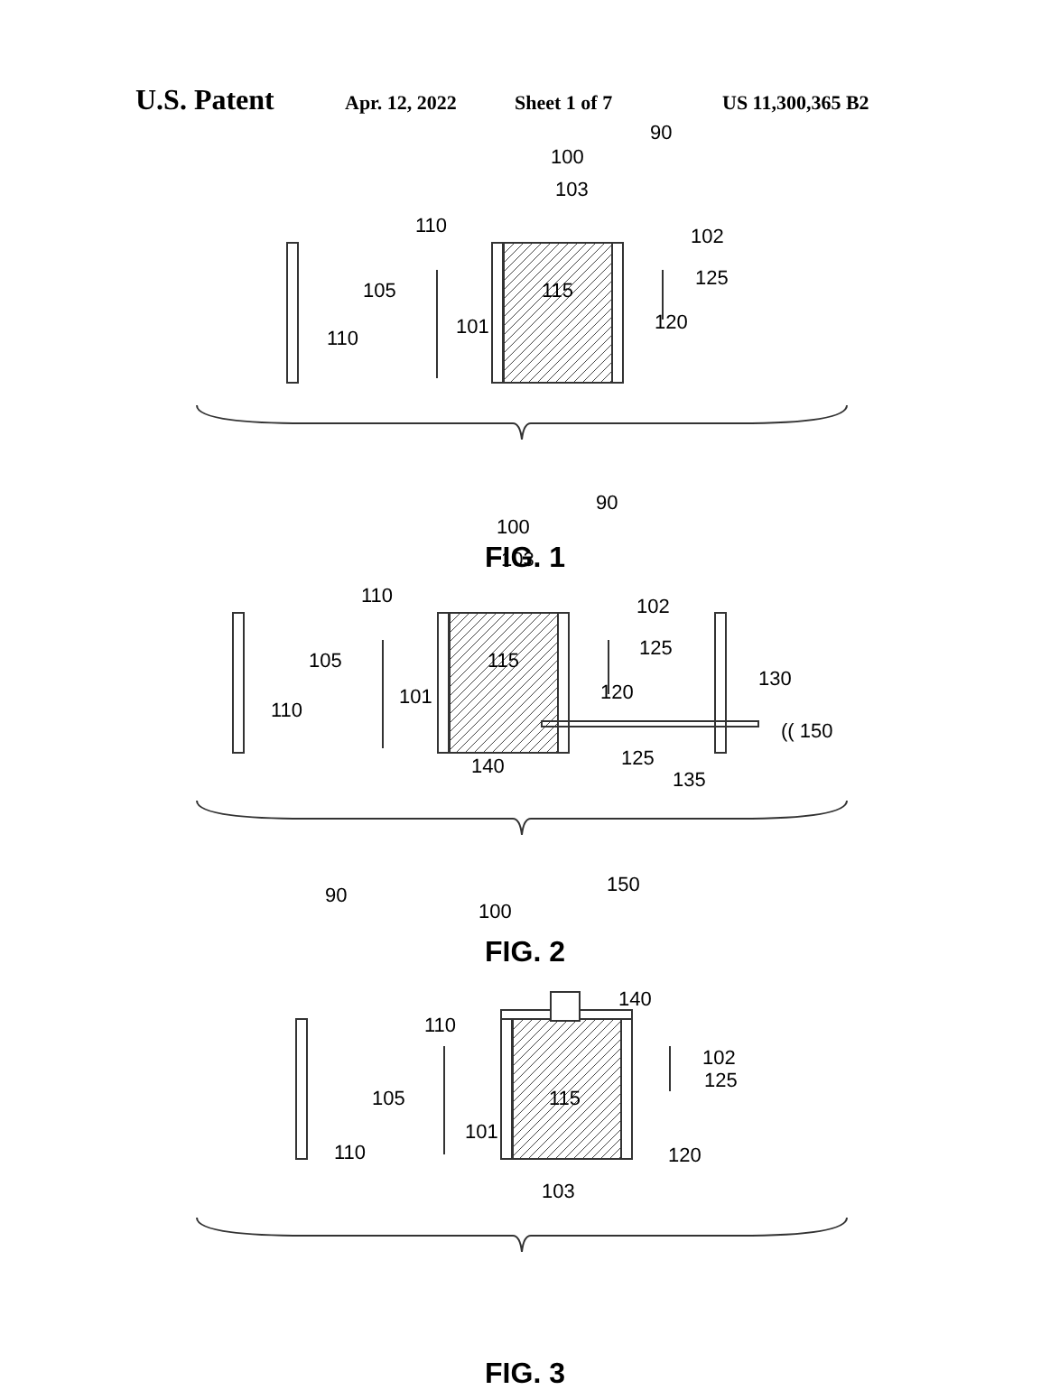U.S. Patent Apr. 12, 2022 Sheet 1 of 7 US 11,300,365 B2
90
100
103
110
102
105
115
125
101
120
110
90
100
103
110
102
105
115
125
101
120
130
110
(( 150
140
125
135
90
100
150
140
110
102
105
115
125
101
110
120
103
FIG. 1
FIG. 2
FIG. 3